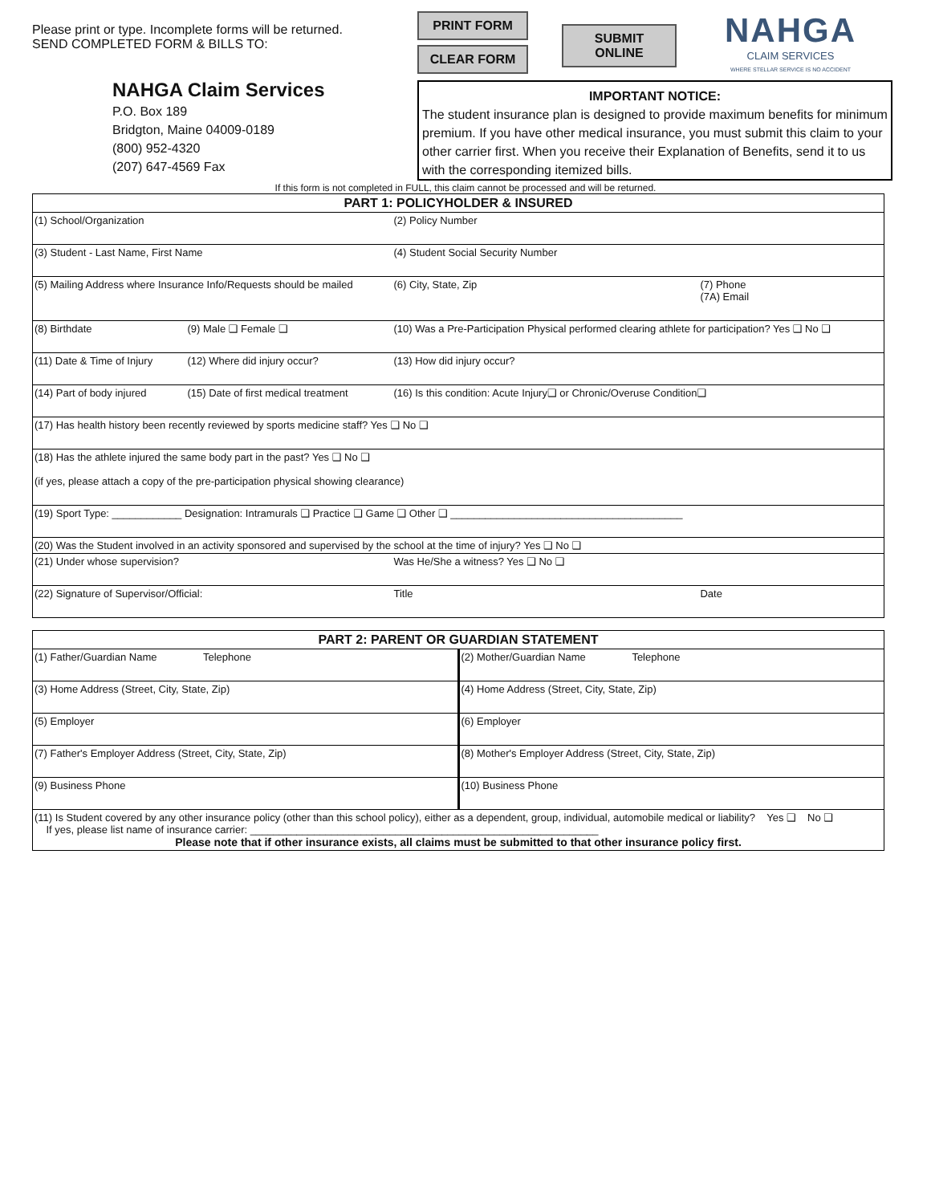Please print or type. Incomplete forms will be returned.
SEND COMPLETED FORM & BILLS TO:
PRINT FORM
CLEAR FORM
SUBMIT ONLINE
NAHGA
CLAIM SERVICES
WHERE STELLAR SERVICE IS NO ACCIDENT
NAHGA Claim Services
P.O. Box 189
Bridgton, Maine 04009-0189
(800) 952-4320
(207) 647-4569 Fax
IMPORTANT NOTICE:
The student insurance plan is designed to provide maximum benefits for minimum premium. If you have other medical insurance, you must submit this claim to your other carrier first. When you receive their Explanation of Benefits, send it to us with the corresponding itemized bills.
If this form is not completed in FULL, this claim cannot be processed and will be returned.
| PART 1: POLICYHOLDER & INSURED | | | |
| --- | --- | --- | --- |
| (1) School/Organization | | (2) Policy Number | |
| (3) Student - Last Name, First Name | | (4) Student Social Security Number | |
| (5) Mailing Address where Insurance Info/Requests should be mailed | | (6) City, State, Zip | (7) Phone (7A) Email |
| (8) Birthdate | (9) Male ❑ Female ❑ | (10) Was a Pre-Participation Physical performed clearing athlete for participation? Yes ❑ No ❑ | |
| (11) Date & Time of Injury | (12) Where did injury occur? | (13) How did injury occur? | |
| (14) Part of body injured | (15) Date of first medical treatment | (16) Is this condition: Acute Injury❑ or Chronic/Overuse Condition❑ | |
| (17) Has health history been recently reviewed by sports medicine staff? Yes ❑ No ❑ | | | |
| (18) Has the athlete injured the same body part in the past? Yes ❑ No ❑ (if yes, please attach a copy of the pre-participation physical showing clearance) | | | |
| (19) Sport Type: ____________ Designation: Intramurals ❑ Practice ❑ Game ❑ Other ❑ ________________________________________ | | | |
| (20) Was the Student involved in an activity sponsored and supervised by the school at the time of injury? Yes ❑ No ❑ | | | |
| (21) Under whose supervision? | | Was He/She a witness? Yes ❑ No ❑ | |
| (22) Signature of Supervisor/Official: | | Title | Date |
| PART 2: PARENT OR GUARDIAN STATEMENT | |
| --- | --- |
| (1) Father/Guardian Name Telephone | (2) Mother/Guardian Name Telephone |
| (3) Home Address (Street, City, State, Zip) | (4) Home Address (Street, City, State, Zip) |
| (5) Employer | (6) Employer |
| (7) Father's Employer Address (Street, City, State, Zip) | (8) Mother's Employer Address (Street, City, State, Zip) |
| (9) Business Phone | (10) Business Phone |
| (11) Is Student covered by any other insurance policy (other than this school policy), either as a dependent, group, individual, automobile medical or liability? Yes ❑ No ❑ If yes, please list name of insurance carrier: ____________________________________________________________ Please note that if other insurance exists, all claims must be submitted to that other insurance policy first. | |